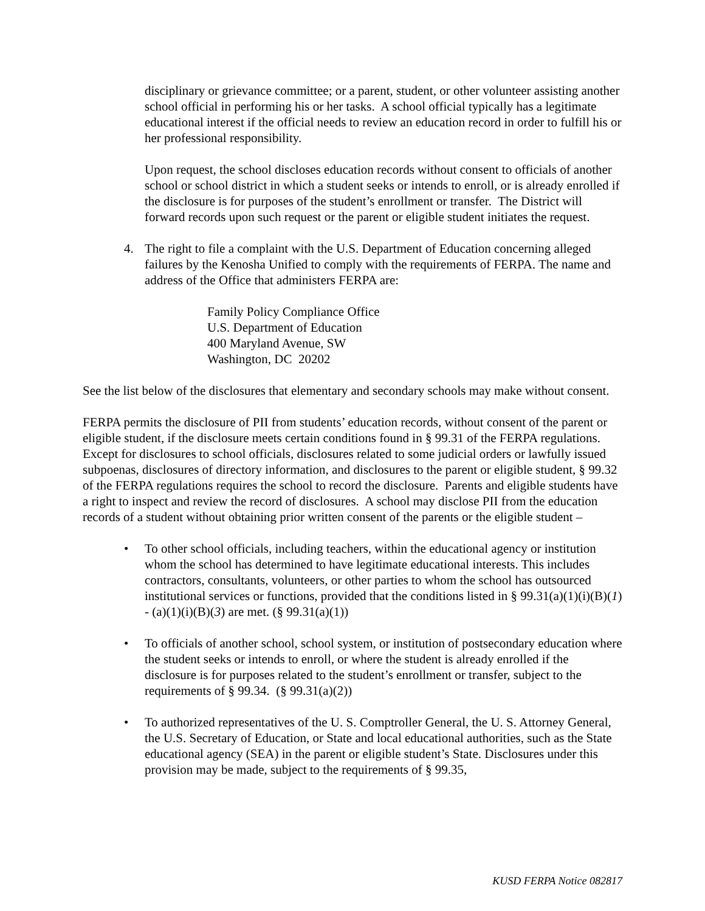disciplinary or grievance committee; or a parent, student, or other volunteer assisting another school official in performing his or her tasks. A school official typically has a legitimate educational interest if the official needs to review an education record in order to fulfill his or her professional responsibility.
Upon request, the school discloses education records without consent to officials of another school or school district in which a student seeks or intends to enroll, or is already enrolled if the disclosure is for purposes of the student’s enrollment or transfer. The District will forward records upon such request or the parent or eligible student initiates the request.
4. The right to file a complaint with the U.S. Department of Education concerning alleged failures by the Kenosha Unified to comply with the requirements of FERPA. The name and address of the Office that administers FERPA are:
Family Policy Compliance Office
U.S. Department of Education
400 Maryland Avenue, SW
Washington, DC 20202
See the list below of the disclosures that elementary and secondary schools may make without consent.
FERPA permits the disclosure of PII from students’ education records, without consent of the parent or eligible student, if the disclosure meets certain conditions found in § 99.31 of the FERPA regulations. Except for disclosures to school officials, disclosures related to some judicial orders or lawfully issued subpoenas, disclosures of directory information, and disclosures to the parent or eligible student, § 99.32 of the FERPA regulations requires the school to record the disclosure. Parents and eligible students have a right to inspect and review the record of disclosures. A school may disclose PII from the education records of a student without obtaining prior written consent of the parents or the eligible student –
• To other school officials, including teachers, within the educational agency or institution whom the school has determined to have legitimate educational interests. This includes contractors, consultants, volunteers, or other parties to whom the school has outsourced institutional services or functions, provided that the conditions listed in § 99.31(a)(1)(i)(B)(1) - (a)(1)(i)(B)(3) are met. (§ 99.31(a)(1))
• To officials of another school, school system, or institution of postsecondary education where the student seeks or intends to enroll, or where the student is already enrolled if the disclosure is for purposes related to the student’s enrollment or transfer, subject to the requirements of § 99.34. (§ 99.31(a)(2))
• To authorized representatives of the U. S. Comptroller General, the U. S. Attorney General, the U.S. Secretary of Education, or State and local educational authorities, such as the State educational agency (SEA) in the parent or eligible student’s State. Disclosures under this provision may be made, subject to the requirements of § 99.35,
KUSD FERPA Notice 082817